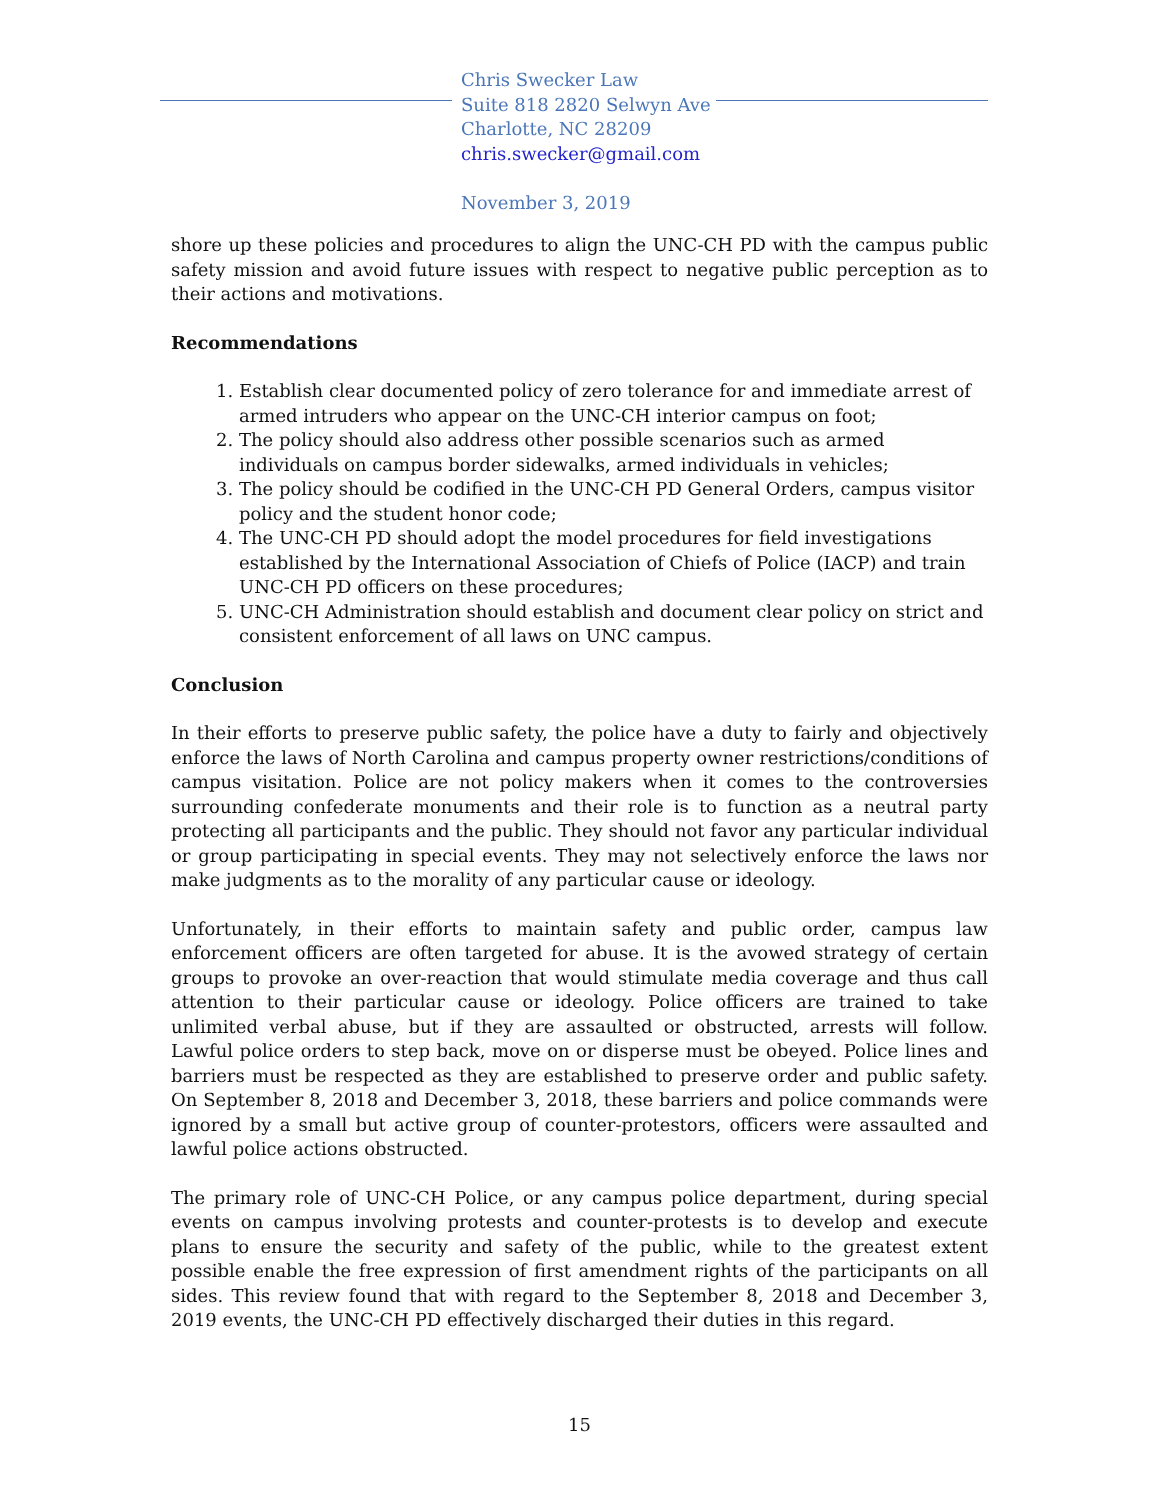Chris Swecker Law
Suite 818 2820 Selwyn Ave
Charlotte, NC 28209
chris.swecker@gmail.com
November 3, 2019
shore up these policies and procedures to align the UNC-CH PD with the campus public safety mission and avoid future issues with respect to negative public perception as to their actions and motivations.
Recommendations
1. Establish clear documented policy of zero tolerance for and immediate arrest of armed intruders who appear on the UNC-CH interior campus on foot;
2. The policy should also address other possible scenarios such as armed individuals on campus border sidewalks, armed individuals in vehicles;
3. The policy should be codified in the UNC-CH PD General Orders, campus visitor policy and the student honor code;
4. The UNC-CH PD should adopt the model procedures for field investigations established by the International Association of Chiefs of Police (IACP) and train UNC-CH PD officers on these procedures;
5. UNC-CH Administration should establish and document clear policy on strict and consistent enforcement of all laws on UNC campus.
Conclusion
In their efforts to preserve public safety, the police have a duty to fairly and objectively enforce the laws of North Carolina and campus property owner restrictions/conditions of campus visitation. Police are not policy makers when it comes to the controversies surrounding confederate monuments and their role is to function as a neutral party protecting all participants and the public. They should not favor any particular individual or group participating in special events. They may not selectively enforce the laws nor make judgments as to the morality of any particular cause or ideology.
Unfortunately, in their efforts to maintain safety and public order, campus law enforcement officers are often targeted for abuse. It is the avowed strategy of certain groups to provoke an over-reaction that would stimulate media coverage and thus call attention to their particular cause or ideology. Police officers are trained to take unlimited verbal abuse, but if they are assaulted or obstructed, arrests will follow. Lawful police orders to step back, move on or disperse must be obeyed. Police lines and barriers must be respected as they are established to preserve order and public safety. On September 8, 2018 and December 3, 2018, these barriers and police commands were ignored by a small but active group of counter-protestors, officers were assaulted and lawful police actions obstructed.
The primary role of UNC-CH Police, or any campus police department, during special events on campus involving protests and counter-protests is to develop and execute plans to ensure the security and safety of the public, while to the greatest extent possible enable the free expression of first amendment rights of the participants on all sides. This review found that with regard to the September 8, 2018 and December 3, 2019 events, the UNC-CH PD effectively discharged their duties in this regard.
15